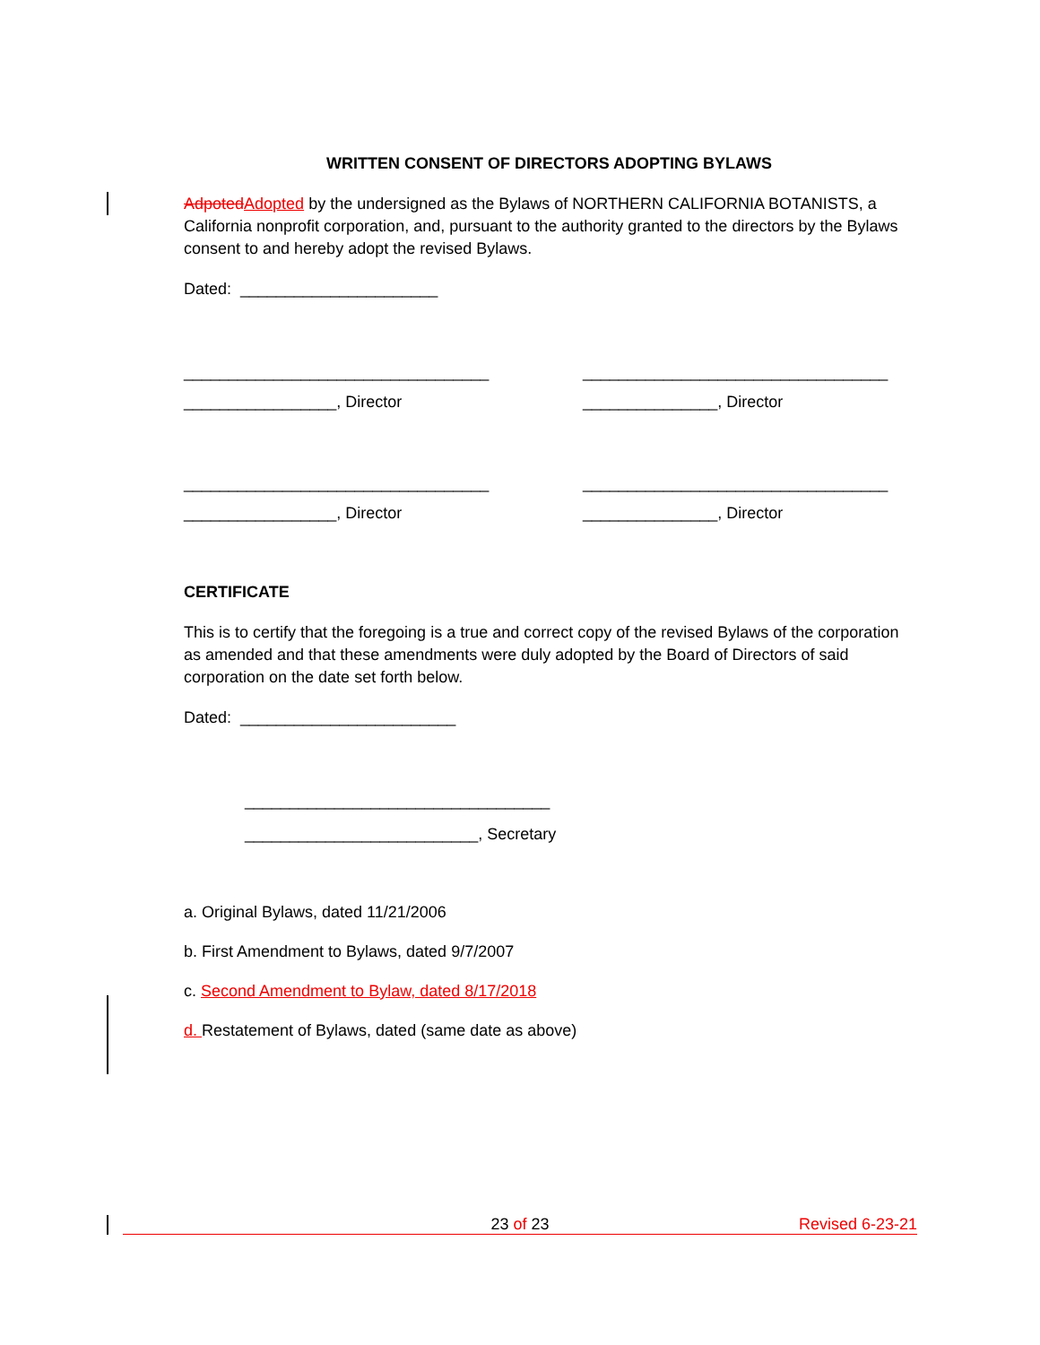WRITTEN CONSENT OF DIRECTORS ADOPTING BYLAWS
Adpoted Adopted by the undersigned as the Bylaws of NORTHERN CALIFORNIA BOTANISTS, a California nonprofit corporation, and, pursuant to the authority granted to the directors by the Bylaws consent to and hereby adopt the revised Bylaws.
Dated: ______________________
__________________________________ __________________________________
_________________, Director _______________, Director
__________________________________ __________________________________
_________________, Director _______________, Director
CERTIFICATE
This is to certify that the foregoing is a true and correct copy of the revised Bylaws of the corporation as amended and that these amendments were duly adopted by the Board of Directors of said corporation on the date set forth below.
Dated: ________________________
__________________________________
__________________________, Secretary
a. Original Bylaws, dated 11/21/2006
b. First Amendment to Bylaws, dated 9/7/2007
c. Second Amendment to Bylaw, dated 8/17/2018
d. Restatement of Bylaws, dated (same date as above)
23 of 23 Revised 6-23-21